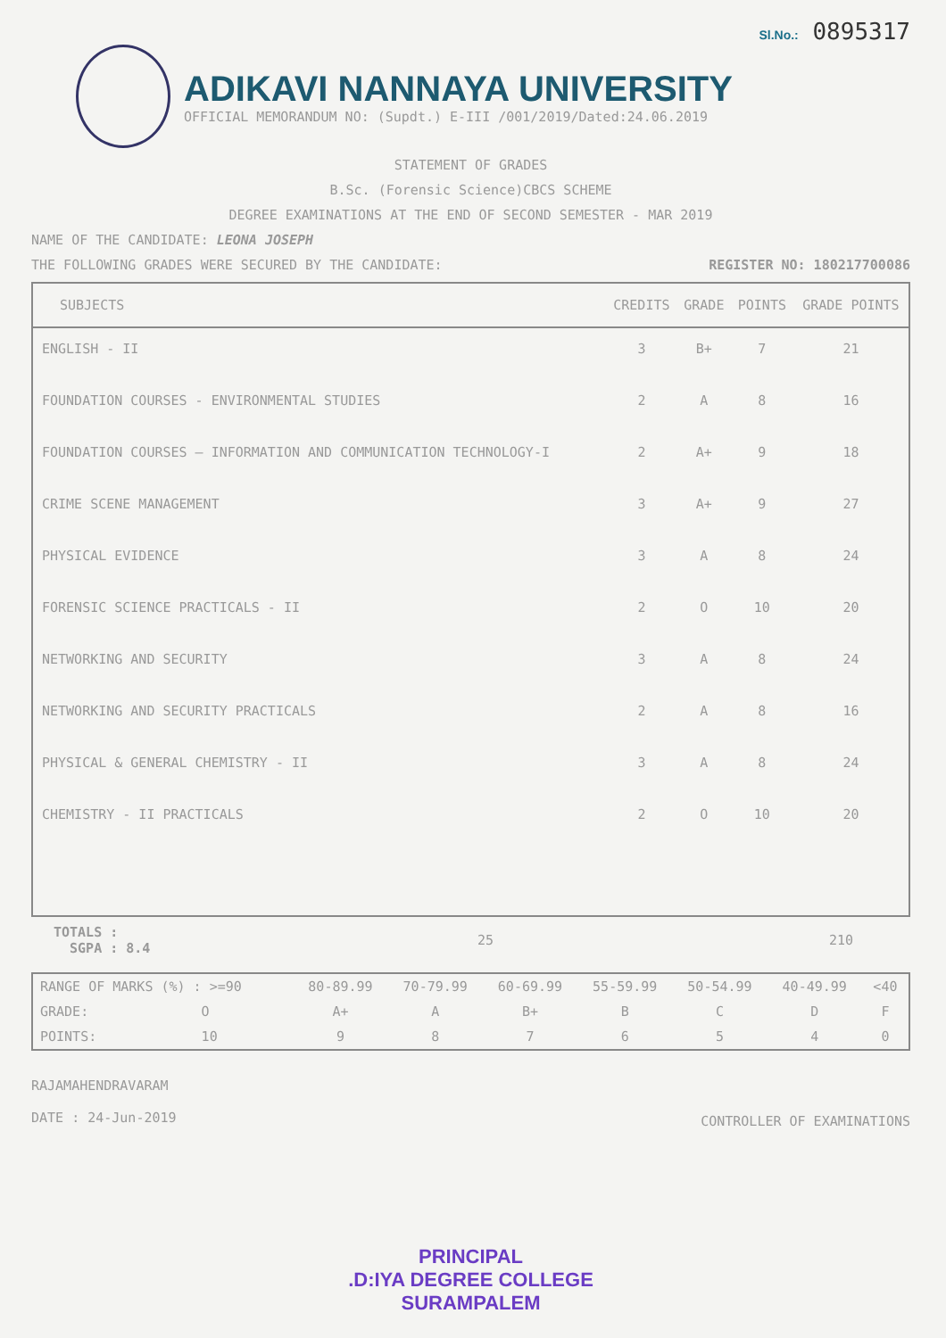Sl.No.: 0895317
ADIKAVI NANNAYA UNIVERSITY
OFFICIAL MEMORANDUM NO: (Supdt.) E-III /001/2019/Dated:24.06.2019
STATEMENT OF GRADES
B.Sc. (Forensic Science)CBCS SCHEME
DEGREE EXAMINATIONS AT THE END OF SECOND SEMESTER - MAR 2019
NAME OF THE CANDIDATE: LEONA JOSEPH
THE FOLLOWING GRADES WERE SECURED BY THE CANDIDATE: REGISTER NO: 180217700086
| SUBJECTS | CREDITS | GRADE | POINTS | GRADE POINTS |
| --- | --- | --- | --- | --- |
| ENGLISH - II | 3 | B+ | 7 | 21 |
| FOUNDATION COURSES - ENVIRONMENTAL STUDIES | 2 | A | 8 | 16 |
| FOUNDATION COURSES – INFORMATION AND COMMUNICATION TECHNOLOGY-I | 2 | A+ | 9 | 18 |
| CRIME SCENE MANAGEMENT | 3 | A+ | 9 | 27 |
| PHYSICAL EVIDENCE | 3 | A | 8 | 24 |
| FORENSIC SCIENCE PRACTICALS - II | 2 | O | 10 | 20 |
| NETWORKING AND SECURITY | 3 | A | 8 | 24 |
| NETWORKING AND SECURITY PRACTICALS | 2 | A | 8 | 16 |
| PHYSICAL & GENERAL CHEMISTRY - II | 3 | A | 8 | 24 |
| CHEMISTRY - II PRACTICALS | 2 | O | 10 | 20 |
| TOTALS : SGPA : 8.4 | 25 | | 210 |
| RANGE OF MARKS (%) : >=90 | 80-89.99 | 70-79.99 | 60-69.99 | 55-59.99 | 50-54.99 | 40-49.99 | <40 |
| GRADE: O | A+ | A | B+ | B | C | D | F |
| POINTS: 10 | 9 | 8 | 7 | 6 | 5 | 4 | 0 |
RAJAMAHENDRAVARAM
DATE : 24-Jun-2019
CONTROLLER OF EXAMINATIONS
PRINCIPAL
.D:IYA DEGREE COLLEGE
SURAMPALEM